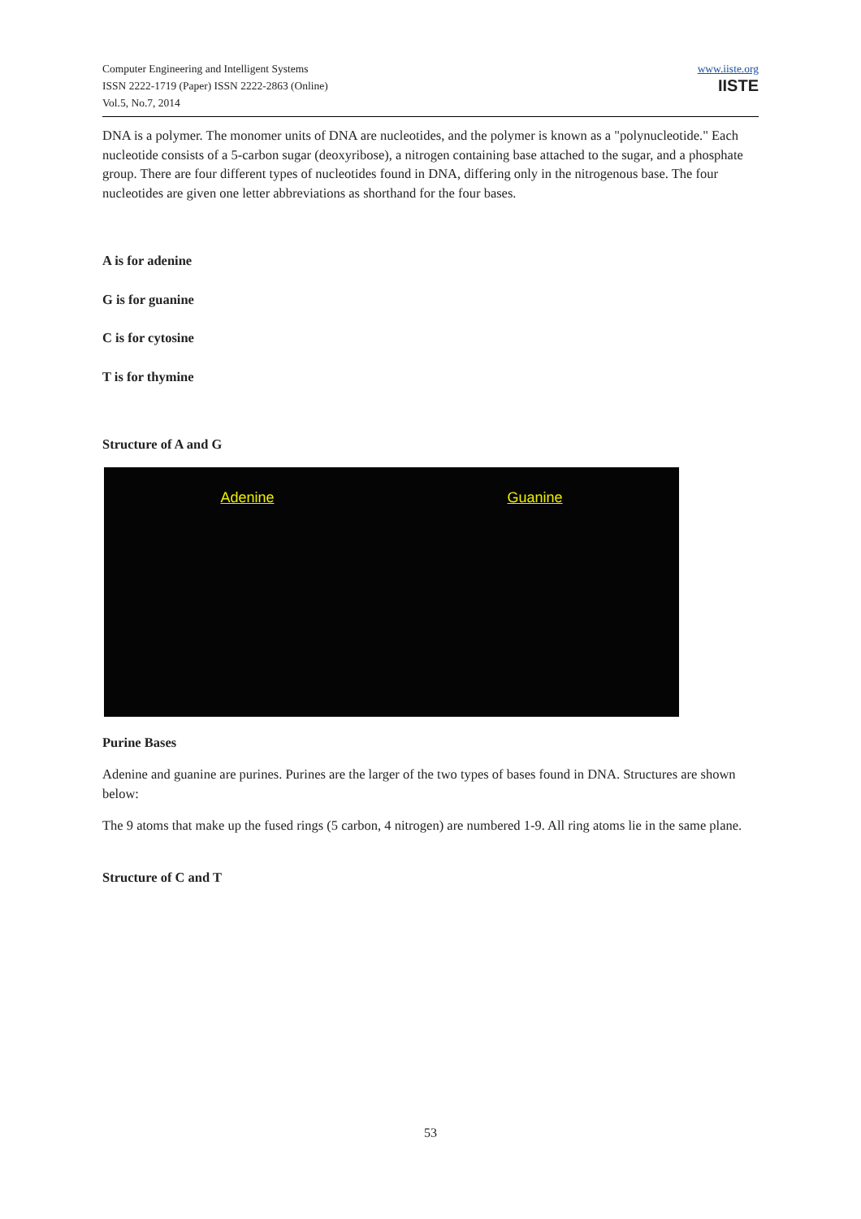Computer Engineering and Intelligent Systems
ISSN 2222-1719 (Paper) ISSN 2222-2863 (Online)
Vol.5, No.7, 2014
www.iiste.org
IISTE
DNA is a polymer. The monomer units of DNA are nucleotides, and the polymer is known as a "polynucleotide." Each nucleotide consists of a 5-carbon sugar (deoxyribose), a nitrogen containing base attached to the sugar, and a phosphate group. There are four different types of nucleotides found in DNA, differing only in the nitrogenous base. The four nucleotides are given one letter abbreviations as shorthand for the four bases.
A is for adenine
G is for guanine
C is for cytosine
T is for thymine
Structure of A and G
Adenine Guanine
Purine Bases
Adenine and guanine are purines. Purines are the larger of the two types of bases found in DNA. Structures are shown below:
The 9 atoms that make up the fused rings (5 carbon, 4 nitrogen) are numbered 1-9. All ring atoms lie in the same plane.
Structure of C and T
53